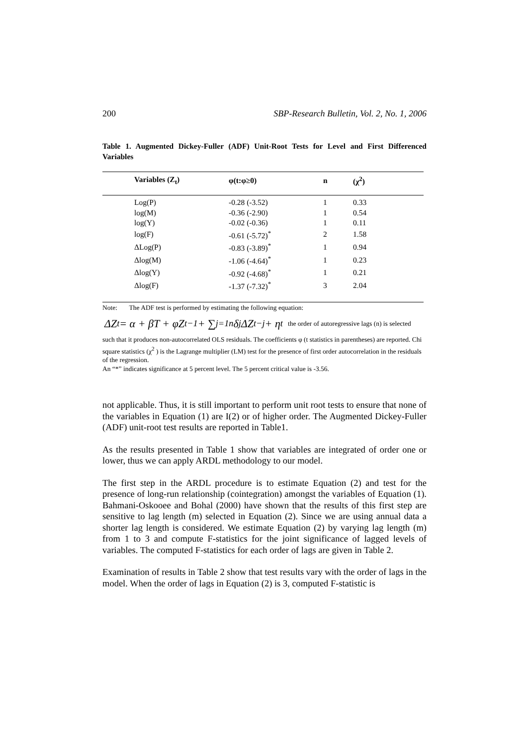200 SBP-Research Bulletin, Vol. 2, No. 1, 2006
Table 1. Augmented Dickey-Fuller (ADF) Unit-Root Tests for Level and First Differenced Variables
| Variables (Z<sub>t</sub>) | φ(t:φ≥0) | n | (χ<sup>2</sup>) |
| --- | --- | --- | --- |
| Log(P) | -0.28 (-3.52) | 1 | 0.33 |
| log(M) | -0.36 (-2.90) | 1 | 0.54 |
| log(Y) | -0.02 (-0.36) | 1 | 0.11 |
| log(F) | -0.61 (-5.72)<sup>*</sup> | 2 | 1.58 |
| ΔLog(P) | -0.83 (-3.89)<sup>*</sup> | 1 | 0.94 |
| Δlog(M) | -1.06 (-4.64)<sup>*</sup> | 1 | 0.23 |
| Δlog(Y) | -0.92 (-4.68)<sup>*</sup> | 1 | 0.21 |
| Δlog(F) | -1.37 (-7.32)<sup>*</sup> | 3 | 2.04 |
Note: The ADF test is performed by estimating the following equation:
ΔZ<sub>t</sub> = α + βT + φZ<sub>t−1</sub> + ∑<sub>j=1</sub><sup>n</sup> δ<sub>j</sub>ΔZ<sub>t−j</sub> + η<sub>t</sub> the order of autoregressive lags (n) is selected
such that it produces non-autocorrelated OLS residuals. The coefficients φ (t statistics in parentheses) are reported. Chi square statistics (χ<sup>2</sup> ) is the Lagrange multiplier (LM) test for the presence of first order autocorrelation in the residuals of the regression.
An “*” indicates significance at 5 percent level. The 5 percent critical value is -3.56.
not applicable. Thus, it is still important to perform unit root tests to ensure that none of the variables in Equation (1) are I(2) or of higher order. The Augmented Dickey-Fuller (ADF) unit-root test results are reported in Table1.
As the results presented in Table 1 show that variables are integrated of order one or lower, thus we can apply ARDL methodology to our model.
The first step in the ARDL procedure is to estimate Equation (2) and test for the presence of long-run relationship (cointegration) amongst the variables of Equation (1). Bahmani-Oskooee and Bohal (2000) have shown that the results of this first step are sensitive to lag length (m) selected in Equation (2). Since we are using annual data a shorter lag length is considered. We estimate Equation (2) by varying lag length (m) from 1 to 3 and compute F-statistics for the joint significance of lagged levels of variables. The computed F-statistics for each order of lags are given in Table 2.
Examination of results in Table 2 show that test results vary with the order of lags in the model. When the order of lags in Equation (2) is 3, computed F-statistic is